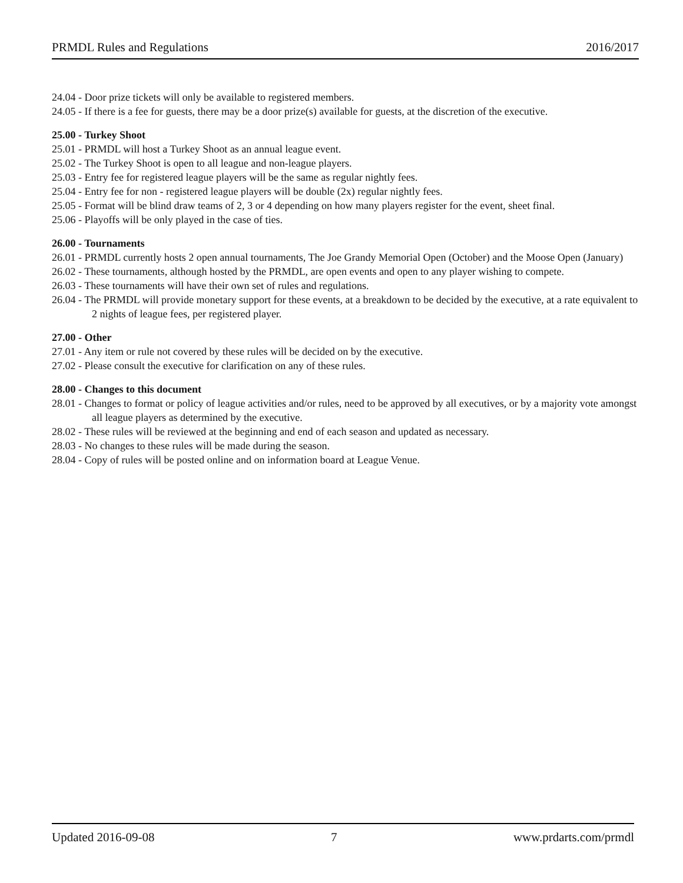PRMDL Rules and Regulations 2016/2017
24.04 - Door prize tickets will only be available to registered members.
24.05 - If there is a fee for guests, there may be a door prize(s) available for guests, at the discretion of the executive.
25.00 - Turkey Shoot
25.01 - PRMDL will host a Turkey Shoot as an annual league event.
25.02 - The Turkey Shoot is open to all league and non-league players.
25.03 - Entry fee for registered league players will be the same as regular nightly fees.
25.04 - Entry fee for non - registered league players will be double (2x) regular nightly fees.
25.05 - Format will be blind draw teams of 2, 3 or 4 depending on how many players register for the event, sheet final.
25.06 - Playoffs will be only played in the case of ties.
26.00 - Tournaments
26.01 - PRMDL currently hosts 2 open annual tournaments, The Joe Grandy Memorial Open (October) and the Moose Open (January)
26.02 - These tournaments, although hosted by the PRMDL, are open events and open to any player wishing to compete.
26.03 - These tournaments will have their own set of rules and regulations.
26.04 - The PRMDL will provide monetary support for these events, at a breakdown to be decided by the executive, at a rate equivalent to 2 nights of league fees, per registered player.
27.00 - Other
27.01 - Any item or rule not covered by these rules will be decided on by the executive.
27.02 - Please consult the executive for clarification on any of these rules.
28.00 - Changes to this document
28.01 - Changes to format or policy of league activities and/or rules, need to be approved by all executives, or by a majority vote amongst all league players as determined by the executive.
28.02 - These rules will be reviewed at the beginning and end of each season and updated as necessary.
28.03 - No changes to these rules will be made during the season.
28.04 - Copy of rules will be posted online and on information board at League Venue.
Updated 2016-09-08 7 www.prdarts.com/prmdl